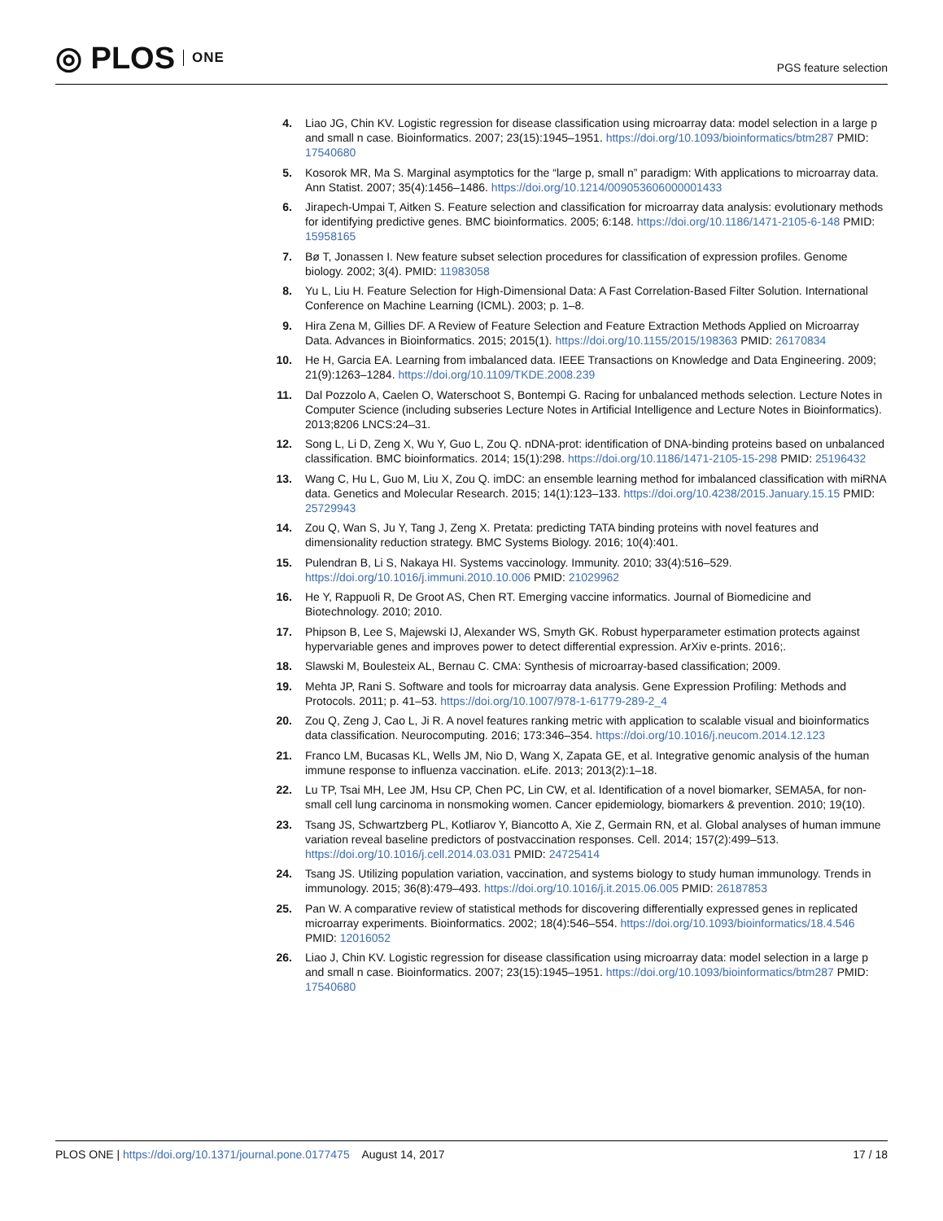◎ PLOS ONE
PGS feature selection
4. Liao JG, Chin KV. Logistic regression for disease classification using microarray data: model selection in a large p and small n case. Bioinformatics. 2007; 23(15):1945–1951. https://doi.org/10.1093/bioinformatics/btm287 PMID: 17540680
5. Kosorok MR, Ma S. Marginal asymptotics for the “large p, small n” paradigm: With applications to microarray data. Ann Statist. 2007; 35(4):1456–1486. https://doi.org/10.1214/009053606000001433
6. Jirapech-Umpai T, Aitken S. Feature selection and classification for microarray data analysis: evolutionary methods for identifying predictive genes. BMC bioinformatics. 2005; 6:148. https://doi.org/10.1186/1471-2105-6-148 PMID: 15958165
7. Bø T, Jonassen I. New feature subset selection procedures for classification of expression profiles. Genome biology. 2002; 3(4). PMID: 11983058
8. Yu L, Liu H. Feature Selection for High-Dimensional Data: A Fast Correlation-Based Filter Solution. International Conference on Machine Learning (ICML). 2003; p. 1–8.
9. Hira Zena M, Gillies DF. A Review of Feature Selection and Feature Extraction Methods Applied on Microarray Data. Advances in Bioinformatics. 2015; 2015(1). https://doi.org/10.1155/2015/198363 PMID: 26170834
10. He H, Garcia EA. Learning from imbalanced data. IEEE Transactions on Knowledge and Data Engineering. 2009; 21(9):1263–1284. https://doi.org/10.1109/TKDE.2008.239
11. Dal Pozzolo A, Caelen O, Waterschoot S, Bontempi G. Racing for unbalanced methods selection. Lecture Notes in Computer Science (including subseries Lecture Notes in Artificial Intelligence and Lecture Notes in Bioinformatics). 2013;8206 LNCS:24–31.
12. Song L, Li D, Zeng X, Wu Y, Guo L, Zou Q. nDNA-prot: identification of DNA-binding proteins based on unbalanced classification. BMC bioinformatics. 2014; 15(1):298. https://doi.org/10.1186/1471-2105-15-298 PMID: 25196432
13. Wang C, Hu L, Guo M, Liu X, Zou Q. imDC: an ensemble learning method for imbalanced classification with miRNA data. Genetics and Molecular Research. 2015; 14(1):123–133. https://doi.org/10.4238/2015.January.15.15 PMID: 25729943
14. Zou Q, Wan S, Ju Y, Tang J, Zeng X. Pretata: predicting TATA binding proteins with novel features and dimensionality reduction strategy. BMC Systems Biology. 2016; 10(4):401.
15. Pulendran B, Li S, Nakaya HI. Systems vaccinology. Immunity. 2010; 33(4):516–529. https://doi.org/10.1016/j.immuni.2010.10.006 PMID: 21029962
16. He Y, Rappuoli R, De Groot AS, Chen RT. Emerging vaccine informatics. Journal of Biomedicine and Biotechnology. 2010; 2010.
17. Phipson B, Lee S, Majewski IJ, Alexander WS, Smyth GK. Robust hyperparameter estimation protects against hypervariable genes and improves power to detect differential expression. ArXiv e-prints. 2016;.
18. Slawski M, Boulesteix AL, Bernau C. CMA: Synthesis of microarray-based classification; 2009.
19. Mehta JP, Rani S. Software and tools for microarray data analysis. Gene Expression Profiling: Methods and Protocols. 2011; p. 41–53. https://doi.org/10.1007/978-1-61779-289-2_4
20. Zou Q, Zeng J, Cao L, Ji R. A novel features ranking metric with application to scalable visual and bioinformatics data classification. Neurocomputing. 2016; 173:346–354. https://doi.org/10.1016/j.neucom.2014.12.123
21. Franco LM, Bucasas KL, Wells JM, Nio D, Wang X, Zapata GE, et al. Integrative genomic analysis of the human immune response to influenza vaccination. eLife. 2013; 2013(2):1–18.
22. Lu TP, Tsai MH, Lee JM, Hsu CP, Chen PC, Lin CW, et al. Identification of a novel biomarker, SEMA5A, for non-small cell lung carcinoma in nonsmoking women. Cancer epidemiology, biomarkers & prevention. 2010; 19(10).
23. Tsang JS, Schwartzberg PL, Kotliarov Y, Biancotto A, Xie Z, Germain RN, et al. Global analyses of human immune variation reveal baseline predictors of postvaccination responses. Cell. 2014; 157(2):499–513. https://doi.org/10.1016/j.cell.2014.03.031 PMID: 24725414
24. Tsang JS. Utilizing population variation, vaccination, and systems biology to study human immunology. Trends in immunology. 2015; 36(8):479–493. https://doi.org/10.1016/j.it.2015.06.005 PMID: 26187853
25. Pan W. A comparative review of statistical methods for discovering differentially expressed genes in replicated microarray experiments. Bioinformatics. 2002; 18(4):546–554. https://doi.org/10.1093/bioinformatics/18.4.546 PMID: 12016052
26. Liao J, Chin KV. Logistic regression for disease classification using microarray data: model selection in a large p and small n case. Bioinformatics. 2007; 23(15):1945–1951. https://doi.org/10.1093/bioinformatics/btm287 PMID: 17540680
PLOS ONE | https://doi.org/10.1371/journal.pone.0177475 August 14, 2017 17 / 18